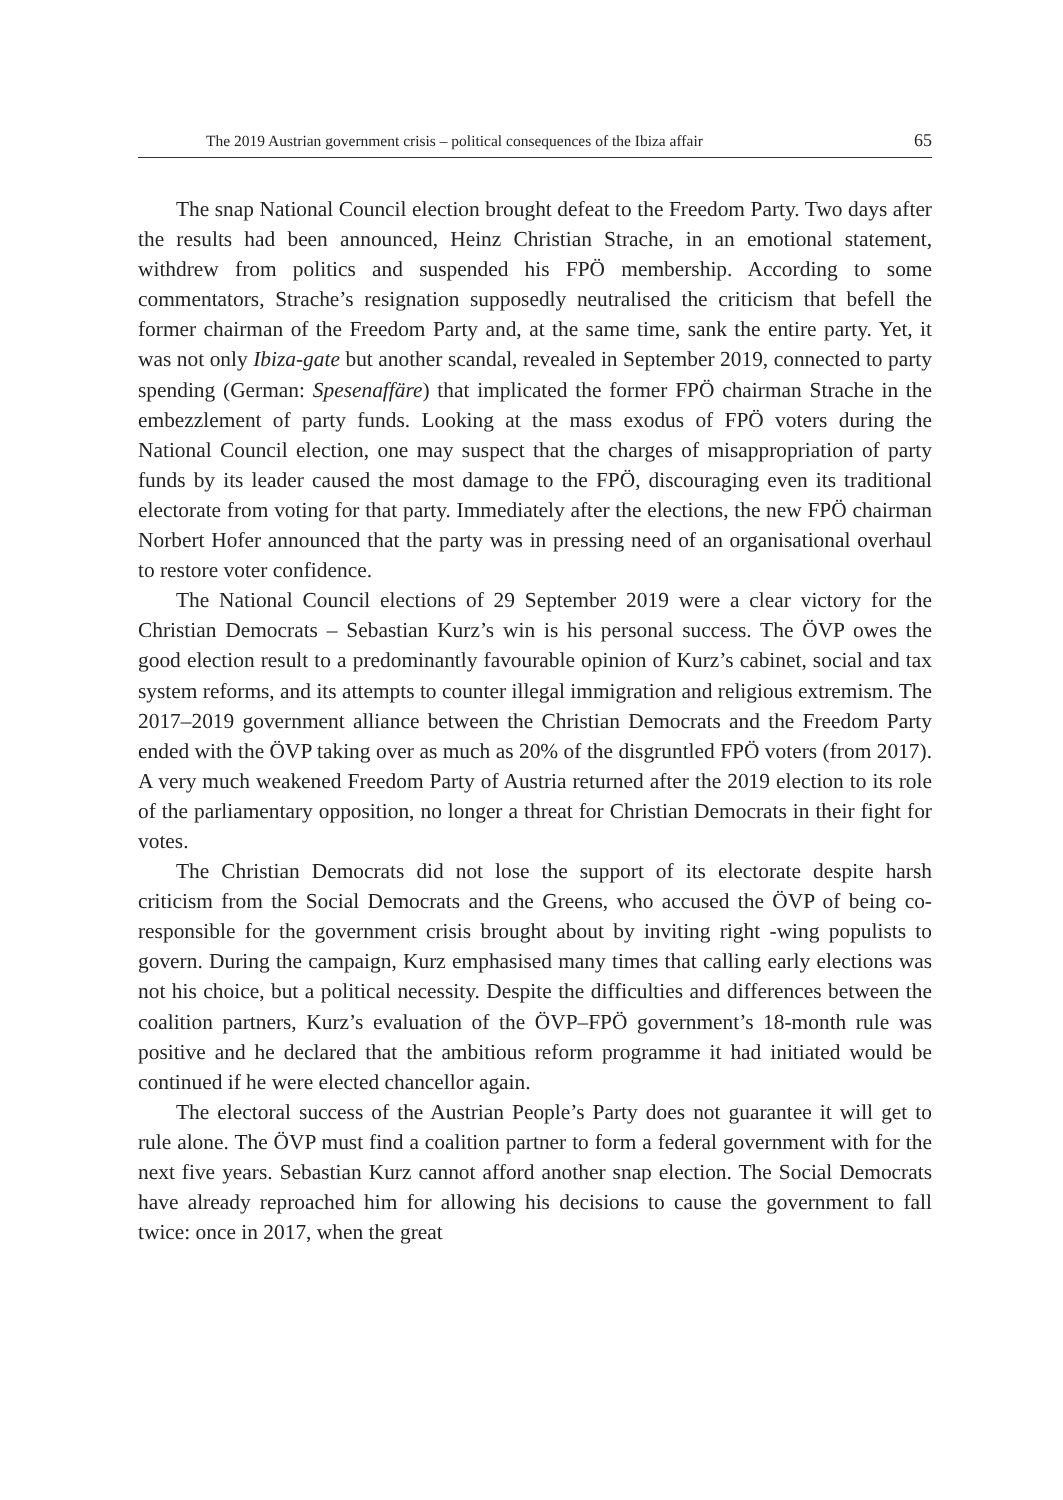The 2019 Austrian government crisis – political consequences of the Ibiza affair 65
The snap National Council election brought defeat to the Freedom Party. Two days after the results had been announced, Heinz Christian Strache, in an emotional statement, withdrew from politics and suspended his FPÖ membership. According to some commentators, Strache’s resignation supposedly neutralised the criticism that befell the former chairman of the Freedom Party and, at the same time, sank the entire party. Yet, it was not only Ibiza-gate but another scandal, revealed in September 2019, connected to party spending (German: Spesenaffäre) that implicated the former FPÖ chairman Strache in the embezzlement of party funds. Looking at the mass exodus of FPÖ voters during the National Council election, one may suspect that the charges of misappropriation of party funds by its leader caused the most damage to the FPÖ, discouraging even its traditional electorate from voting for that party. Immediately after the elections, the new FPÖ chairman Norbert Hofer announced that the party was in pressing need of an organisational overhaul to restore voter confidence.
The National Council elections of 29 September 2019 were a clear victory for the Christian Democrats – Sebastian Kurz’s win is his personal success. The ÖVP owes the good election result to a predominantly favourable opinion of Kurz’s cabinet, social and tax system reforms, and its attempts to counter illegal immigration and religious extremism. The 2017–2019 government alliance between the Christian Democrats and the Freedom Party ended with the ÖVP taking over as much as 20% of the disgruntled FPÖ voters (from 2017). A very much weakened Freedom Party of Austria returned after the 2019 election to its role of the parliamentary opposition, no longer a threat for Christian Democrats in their fight for votes.
The Christian Democrats did not lose the support of its electorate despite harsh criticism from the Social Democrats and the Greens, who accused the ÖVP of being co-responsible for the government crisis brought about by inviting right -wing populists to govern. During the campaign, Kurz emphasised many times that calling early elections was not his choice, but a political necessity. Despite the difficulties and differences between the coalition partners, Kurz’s evaluation of the ÖVP–FPÖ government’s 18-month rule was positive and he declared that the ambitious reform programme it had initiated would be continued if he were elected chancellor again.
The electoral success of the Austrian People’s Party does not guarantee it will get to rule alone. The ÖVP must find a coalition partner to form a federal government with for the next five years. Sebastian Kurz cannot afford another snap election. The Social Democrats have already reproached him for allowing his decisions to cause the government to fall twice: once in 2017, when the great